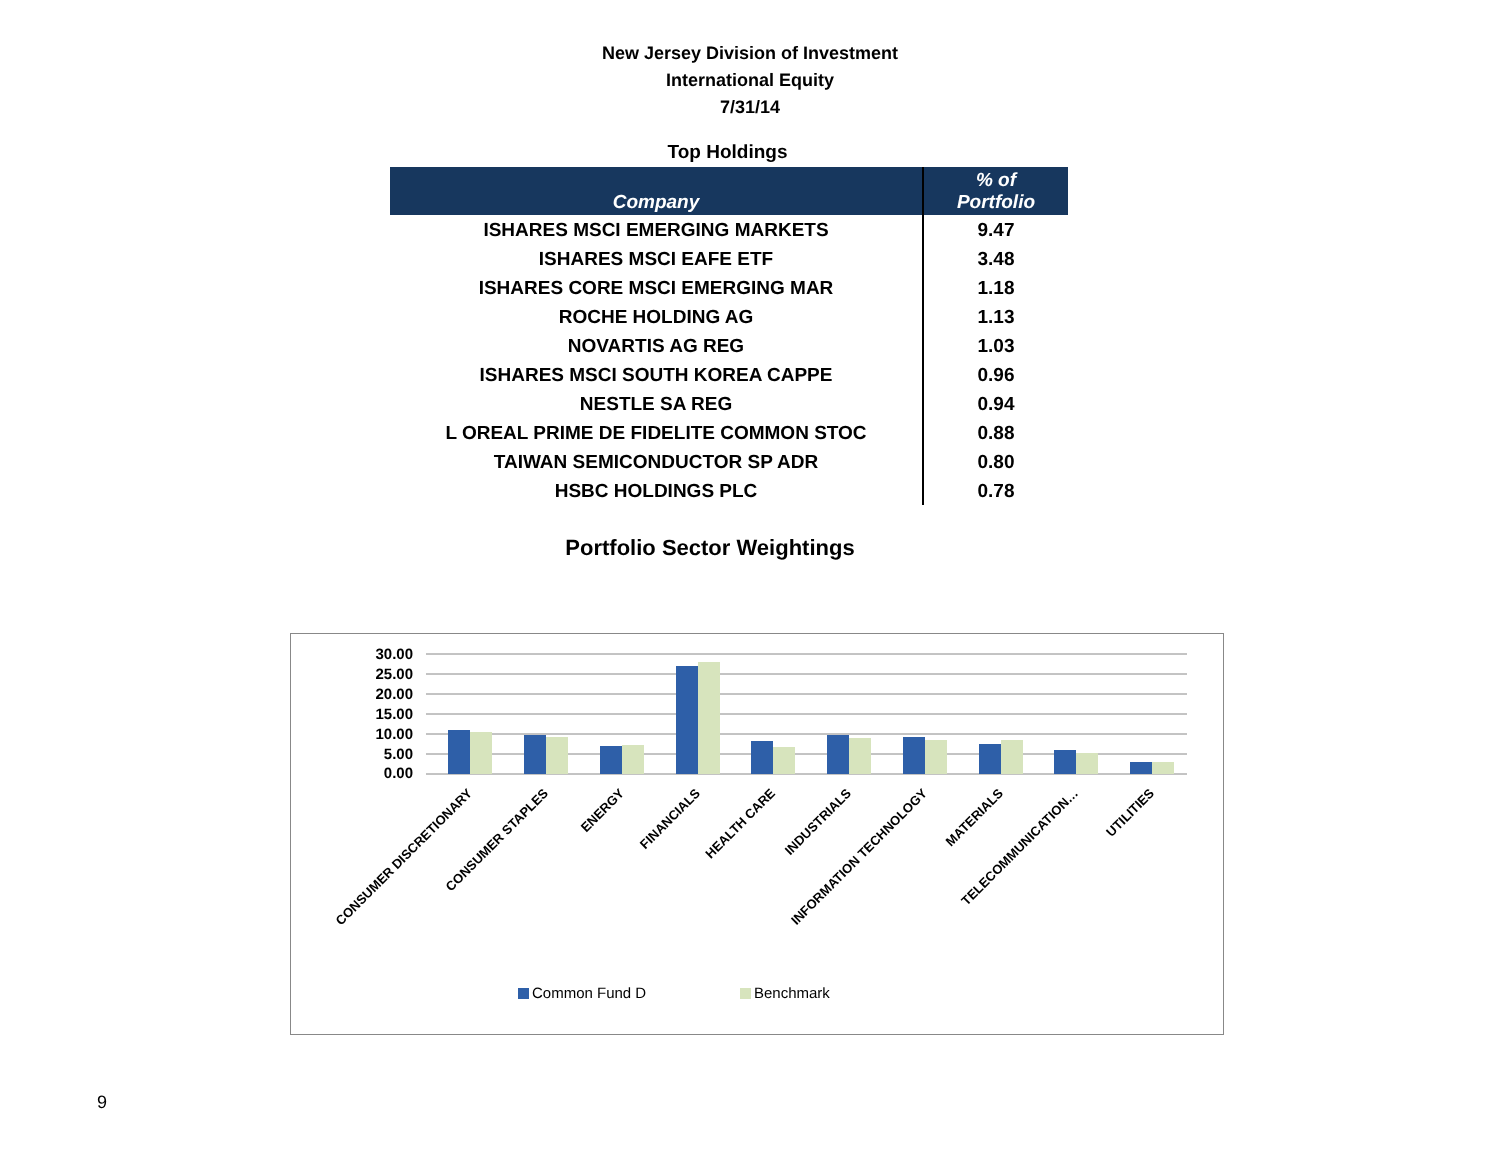New Jersey Division of Investment
International Equity
7/31/14
Top Holdings
| Company | % of Portfolio |
| --- | --- |
| ISHARES MSCI EMERGING MARKETS | 9.47 |
| ISHARES MSCI EAFE ETF | 3.48 |
| ISHARES CORE MSCI EMERGING MAR | 1.18 |
| ROCHE HOLDING AG | 1.13 |
| NOVARTIS AG REG | 1.03 |
| ISHARES MSCI SOUTH KOREA CAPPE | 0.96 |
| NESTLE SA REG | 0.94 |
| L OREAL PRIME DE FIDELITE COMMON STOC | 0.88 |
| TAIWAN SEMICONDUCTOR SP ADR | 0.80 |
| HSBC HOLDINGS PLC | 0.78 |
Portfolio Sector Weightings
30.00
25.00
20.00
15.00
10.00
5.00
0.00
CONSUMER DISCRETIONARY
CONSUMER STAPLES
ENERGY
FINANCIALS
HEALTH CARE
INDUSTRIALS
INFORMATION TECHNOLOGY
MATERIALS
TELECOMMUNICATION…
UTILITIES
Common Fund D
Benchmark
9